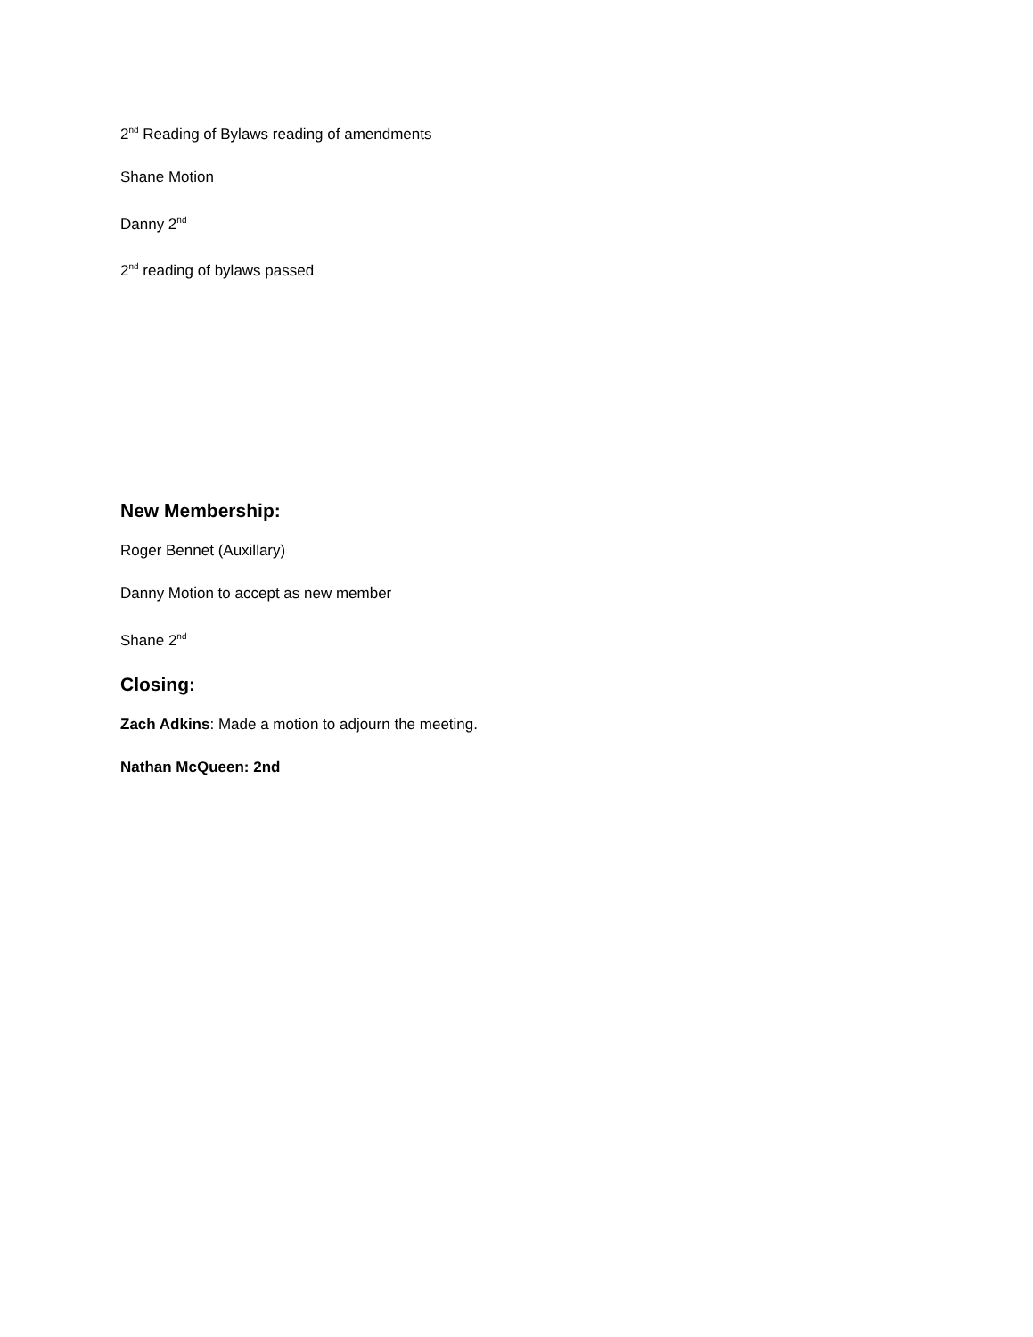2<sup>nd</sup> Reading of Bylaws reading of amendments
Shane Motion
Danny 2<sup>nd</sup>
2<sup>nd</sup> reading of bylaws passed
New Membership:
Roger Bennet (Auxillary)
Danny Motion to accept as new member
Shane 2<sup>nd</sup>
Closing:
Zach Adkins: Made a motion to adjourn the meeting.
Nathan McQueen: 2nd